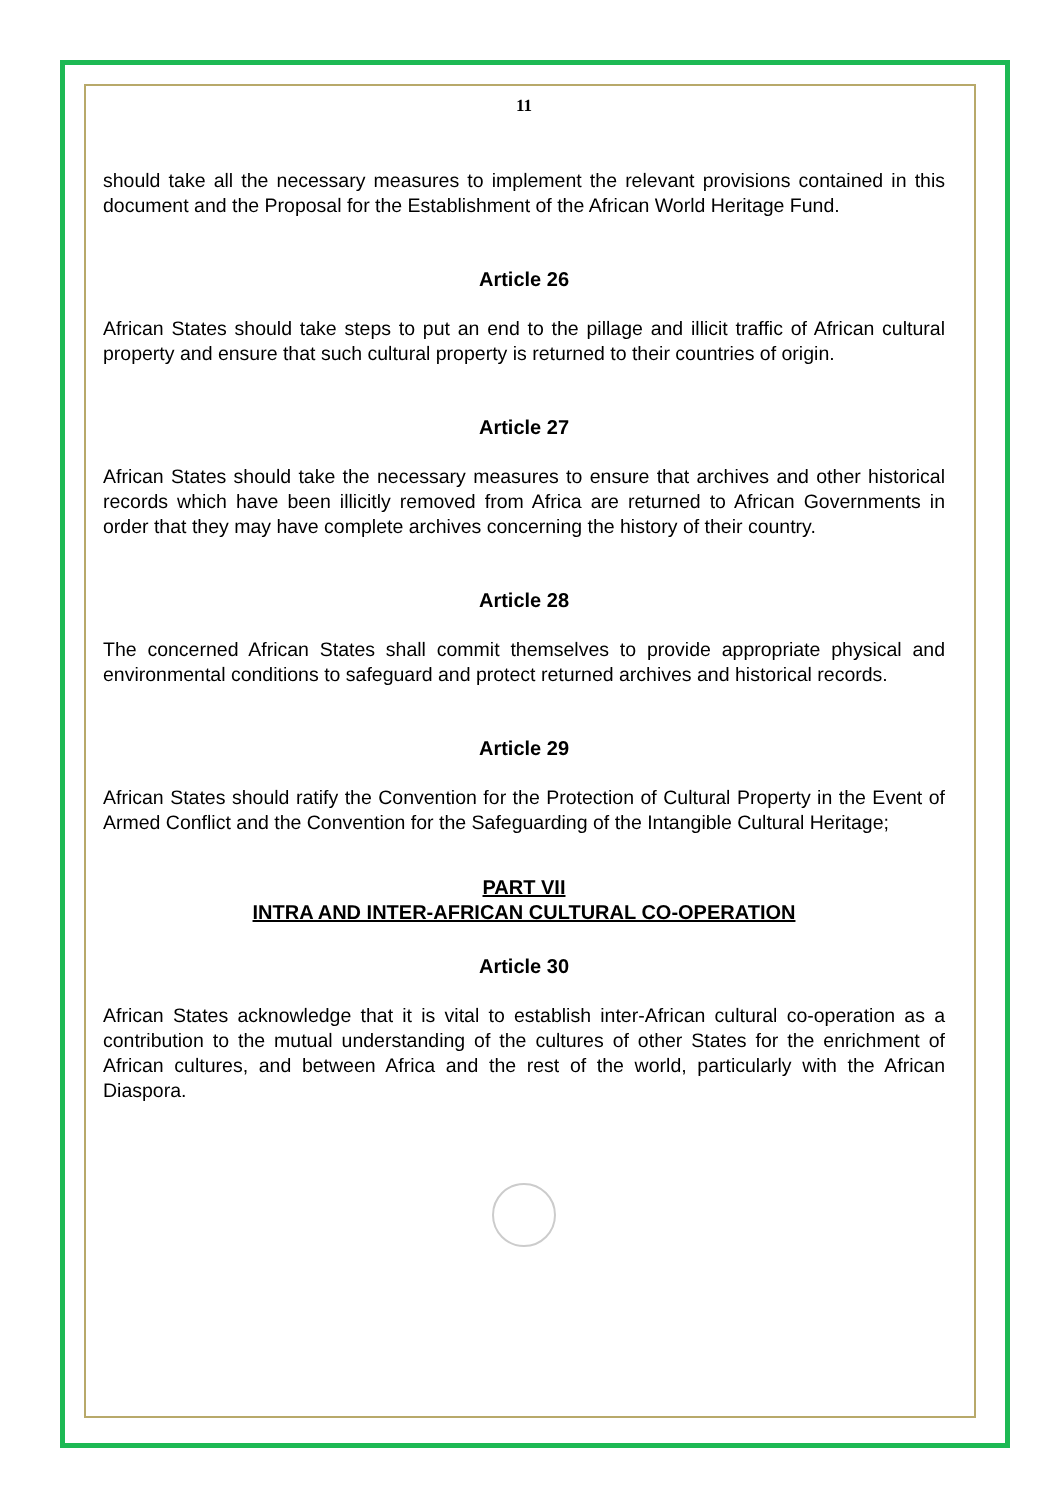11
should take all the necessary measures to implement the relevant provisions contained in this document and the Proposal for the Establishment of the African World Heritage Fund.
Article 26
African States should take steps to put an end to the pillage and illicit traffic of African cultural property and ensure that such cultural property is returned to their countries of origin.
Article 27
African States should take the necessary measures to ensure that archives and other historical records which have been illicitly removed from Africa are returned to African Governments in order that they may have complete archives concerning the history of their country.
Article 28
The concerned African States shall commit themselves to provide appropriate physical and environmental conditions to safeguard and protect returned archives and historical records.
Article 29
African States should ratify the Convention for the Protection of Cultural Property in the Event of Armed Conflict and the Convention for the Safeguarding of the Intangible Cultural Heritage;
PART VII
INTRA AND INTER-AFRICAN CULTURAL CO-OPERATION
Article 30
African States acknowledge that it is vital to establish inter-African cultural co-operation as a contribution to the mutual understanding of the cultures of other States for the enrichment of African cultures, and between Africa and the rest of the world, particularly with the African Diaspora.